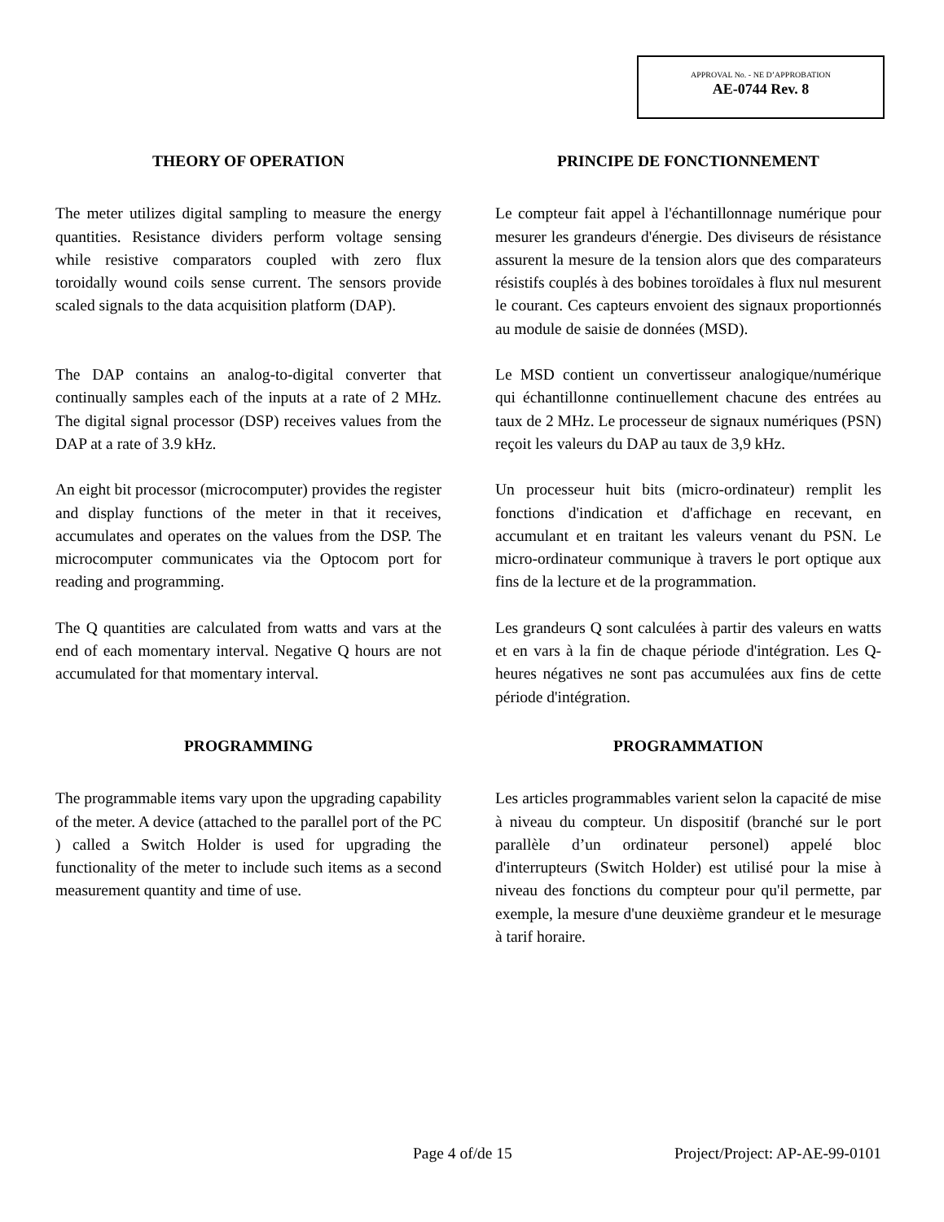APPROVAL No. - NE D’APPROBATION
AE-0744 Rev. 8
THEORY OF OPERATION PRINCIPE DE FONCTIONNEMENT
The meter utilizes digital sampling to measure the energy quantities. Resistance dividers perform voltage sensing while resistive comparators coupled with zero flux toroidally wound coils sense current. The sensors provide scaled signals to the data acquisition platform (DAP).
Le compteur fait appel à l'échantillonnage numérique pour mesurer les grandeurs d'énergie. Des diviseurs de résistance assurent la mesure de la tension alors que des comparateurs résistifs couplés à des bobines toroïdales à flux nul mesurent le courant. Ces capteurs envoient des signaux proportionnés au module de saisie de données (MSD).
The DAP contains an analog-to-digital converter that continually samples each of the inputs at a rate of 2 MHz. The digital signal processor (DSP) receives values from the DAP at a rate of 3.9 kHz.
Le MSD contient un convertisseur analogique/numérique qui échantillonne continuellement chacune des entrées au taux de 2 MHz. Le processeur de signaux numériques (PSN) reçoit les valeurs du DAP au taux de 3,9 kHz.
An eight bit processor (microcomputer) provides the register and display functions of the meter in that it receives, accumulates and operates on the values from the DSP. The microcomputer communicates via the Optocom port for reading and programming.
Un processeur huit bits (micro-ordinateur) remplit les fonctions d'indication et d'affichage en recevant, en accumulant et en traitant les valeurs venant du PSN. Le micro-ordinateur communique à travers le port optique aux fins de la lecture et de la programmation.
The Q quantities are calculated from watts and vars at the end of each momentary interval. Negative Q hours are not accumulated for that momentary interval.
Les grandeurs Q sont calculées à partir des valeurs en watts et en vars à la fin de chaque période d'intégration. Les Q-heures négatives ne sont pas accumulées aux fins de cette période d'intégration.
PROGRAMMING PROGRAMMATION
The programmable items vary upon the upgrading capability of the meter. A device (attached to the parallel port of the PC ) called a Switch Holder is used for upgrading the functionality of the meter to include such items as a second measurement quantity and time of use.
Les articles programmables varient selon la capacité de mise à niveau du compteur. Un dispositif (branché sur le port parallèle d’un ordinateur personel) appelé bloc d'interrupteurs (Switch Holder) est utilisé pour la mise à niveau des fonctions du compteur pour qu'il permette, par exemple, la mesure d'une deuxième grandeur et le mesurage à tarif horaire.
Page 4 of/de 15 Project/Project: AP-AE-99-0101